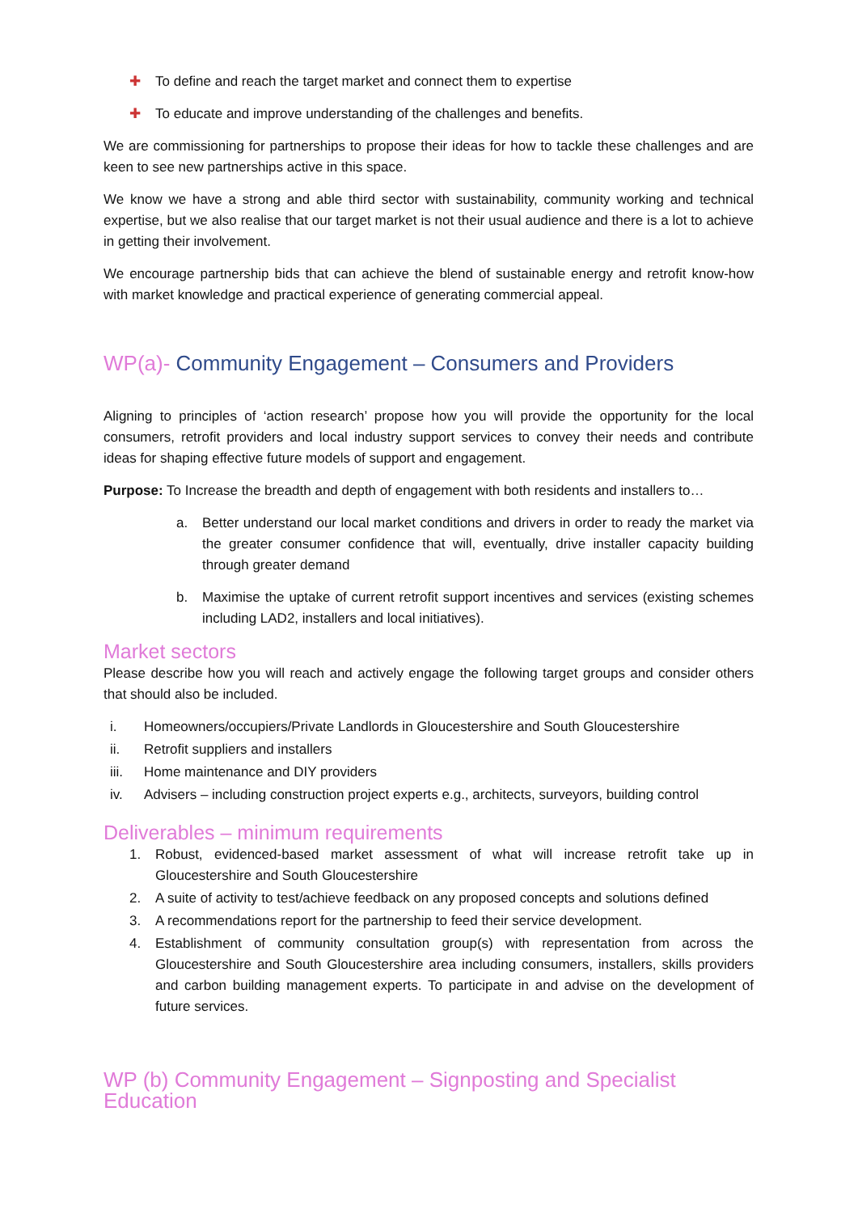✚ To define and reach the target market and connect them to expertise
✚ To educate and improve understanding of the challenges and benefits.
We are commissioning for partnerships to propose their ideas for how to tackle these challenges and are keen to see new partnerships active in this space.
We know we have a strong and able third sector with sustainability, community working and technical expertise, but we also realise that our target market is not their usual audience and there is a lot to achieve in getting their involvement.
We encourage partnership bids that can achieve the blend of sustainable energy and retrofit know-how with market knowledge and practical experience of generating commercial appeal.
WP(a)- Community Engagement – Consumers and Providers
Aligning to principles of ‘action research’ propose how you will provide the opportunity for the local consumers, retrofit providers and local industry support services to convey their needs and contribute ideas for shaping effective future models of support and engagement.
Purpose: To Increase the breadth and depth of engagement with both residents and installers to…
a. Better understand our local market conditions and drivers in order to ready the market via the greater consumer confidence that will, eventually, drive installer capacity building through greater demand
b. Maximise the uptake of current retrofit support incentives and services (existing schemes including LAD2, installers and local initiatives).
Market sectors
Please describe how you will reach and actively engage the following target groups and consider others that should also be included.
i. Homeowners/occupiers/Private Landlords in Gloucestershire and South Gloucestershire
ii. Retrofit suppliers and installers
iii. Home maintenance and DIY providers
iv. Advisers – including construction project experts e.g., architects, surveyors, building control
Deliverables – minimum requirements
1. Robust, evidenced-based market assessment of what will increase retrofit take up in Gloucestershire and South Gloucestershire
2. A suite of activity to test/achieve feedback on any proposed concepts and solutions defined
3. A recommendations report for the partnership to feed their service development.
4. Establishment of community consultation group(s) with representation from across the Gloucestershire and South Gloucestershire area including consumers, installers, skills providers and carbon building management experts. To participate in and advise on the development of future services.
WP (b) Community Engagement – Signposting and Specialist Education